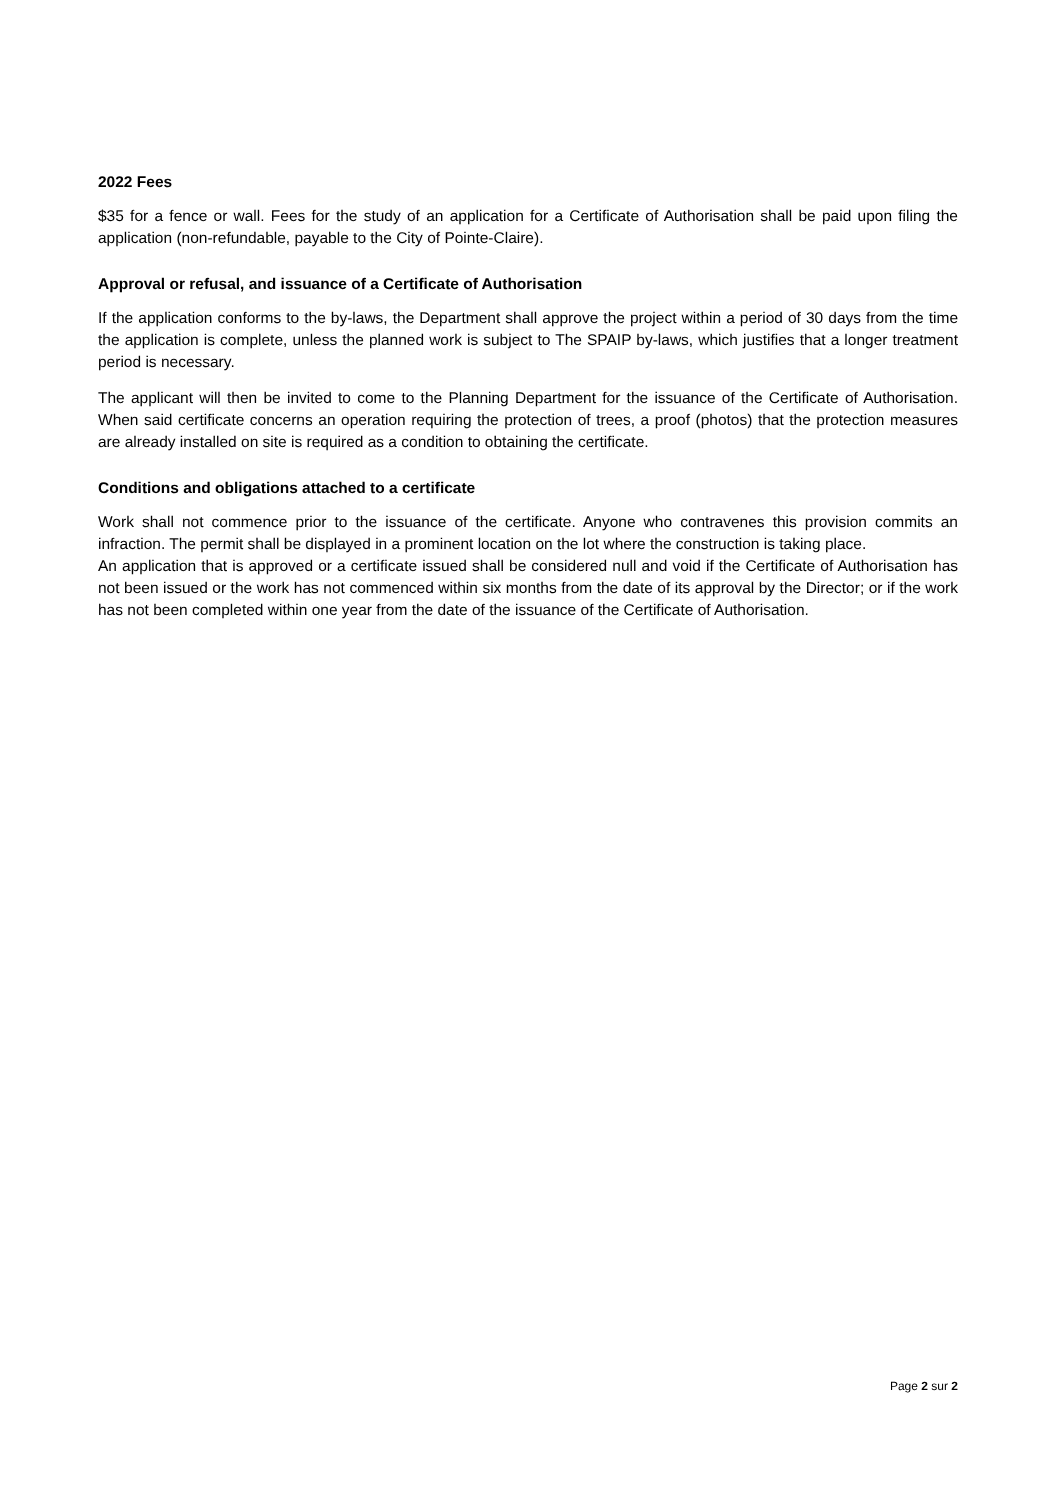2022 Fees
$35 for a fence or wall. Fees for the study of an application for a Certificate of Authorisation shall be paid upon filing the application (non-refundable, payable to the City of Pointe-Claire).
Approval or refusal, and issuance of a Certificate of Authorisation
If the application conforms to the by-laws, the Department shall approve the project within a period of 30 days from the time the application is complete, unless the planned work is subject to The SPAIP by-laws, which justifies that a longer treatment period is necessary.
The applicant will then be invited to come to the Planning Department for the issuance of the Certificate of Authorisation. When said certificate concerns an operation requiring the protection of trees, a proof (photos) that the protection measures are already installed on site is required as a condition to obtaining the certificate.
Conditions and obligations attached to a certificate
Work shall not commence prior to the issuance of the certificate. Anyone who contravenes this provision commits an infraction. The permit shall be displayed in a prominent location on the lot where the construction is taking place.
An application that is approved or a certificate issued shall be considered null and void if the Certificate of Authorisation has not been issued or the work has not commenced within six months from the date of its approval by the Director; or if the work has not been completed within one year from the date of the issuance of the Certificate of Authorisation.
Page 2 sur 2